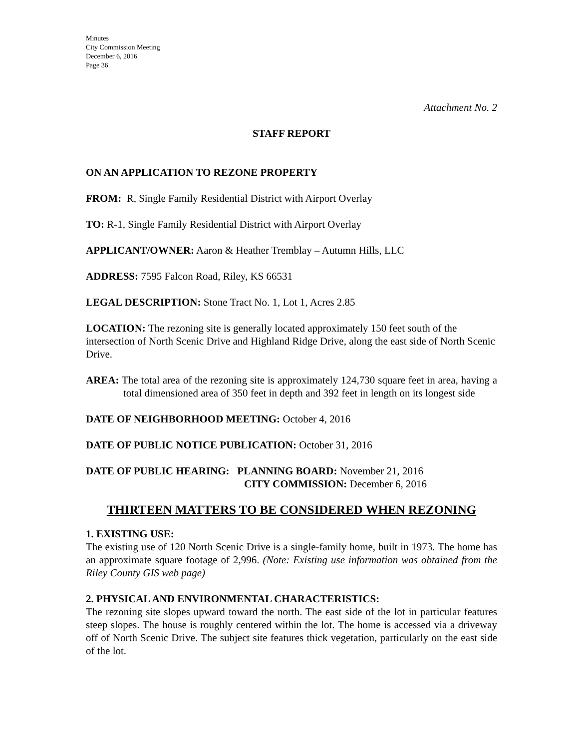Minutes
City Commission Meeting
December 6, 2016
Page 36
Attachment No. 2
STAFF REPORT
ON AN APPLICATION TO REZONE PROPERTY
FROM: R, Single Family Residential District with Airport Overlay
TO: R-1, Single Family Residential District with Airport Overlay
APPLICANT/OWNER: Aaron & Heather Tremblay – Autumn Hills, LLC
ADDRESS: 7595 Falcon Road, Riley, KS 66531
LEGAL DESCRIPTION: Stone Tract No. 1, Lot 1, Acres 2.85
LOCATION: The rezoning site is generally located approximately 150 feet south of the intersection of North Scenic Drive and Highland Ridge Drive, along the east side of North Scenic Drive.
AREA: The total area of the rezoning site is approximately 124,730 square feet in area, having a total dimensioned area of 350 feet in depth and 392 feet in length on its longest side
DATE OF NEIGHBORHOOD MEETING: October 4, 2016
DATE OF PUBLIC NOTICE PUBLICATION: October 31, 2016
DATE OF PUBLIC HEARING: PLANNING BOARD: November 21, 2016
CITY COMMISSION: December 6, 2016
THIRTEEN MATTERS TO BE CONSIDERED WHEN REZONING
1. EXISTING USE:
The existing use of 120 North Scenic Drive is a single-family home, built in 1973. The home has an approximate square footage of 2,996. (Note: Existing use information was obtained from the Riley County GIS web page)
2. PHYSICAL AND ENVIRONMENTAL CHARACTERISTICS:
The rezoning site slopes upward toward the north. The east side of the lot in particular features steep slopes. The house is roughly centered within the lot. The home is accessed via a driveway off of North Scenic Drive. The subject site features thick vegetation, particularly on the east side of the lot.